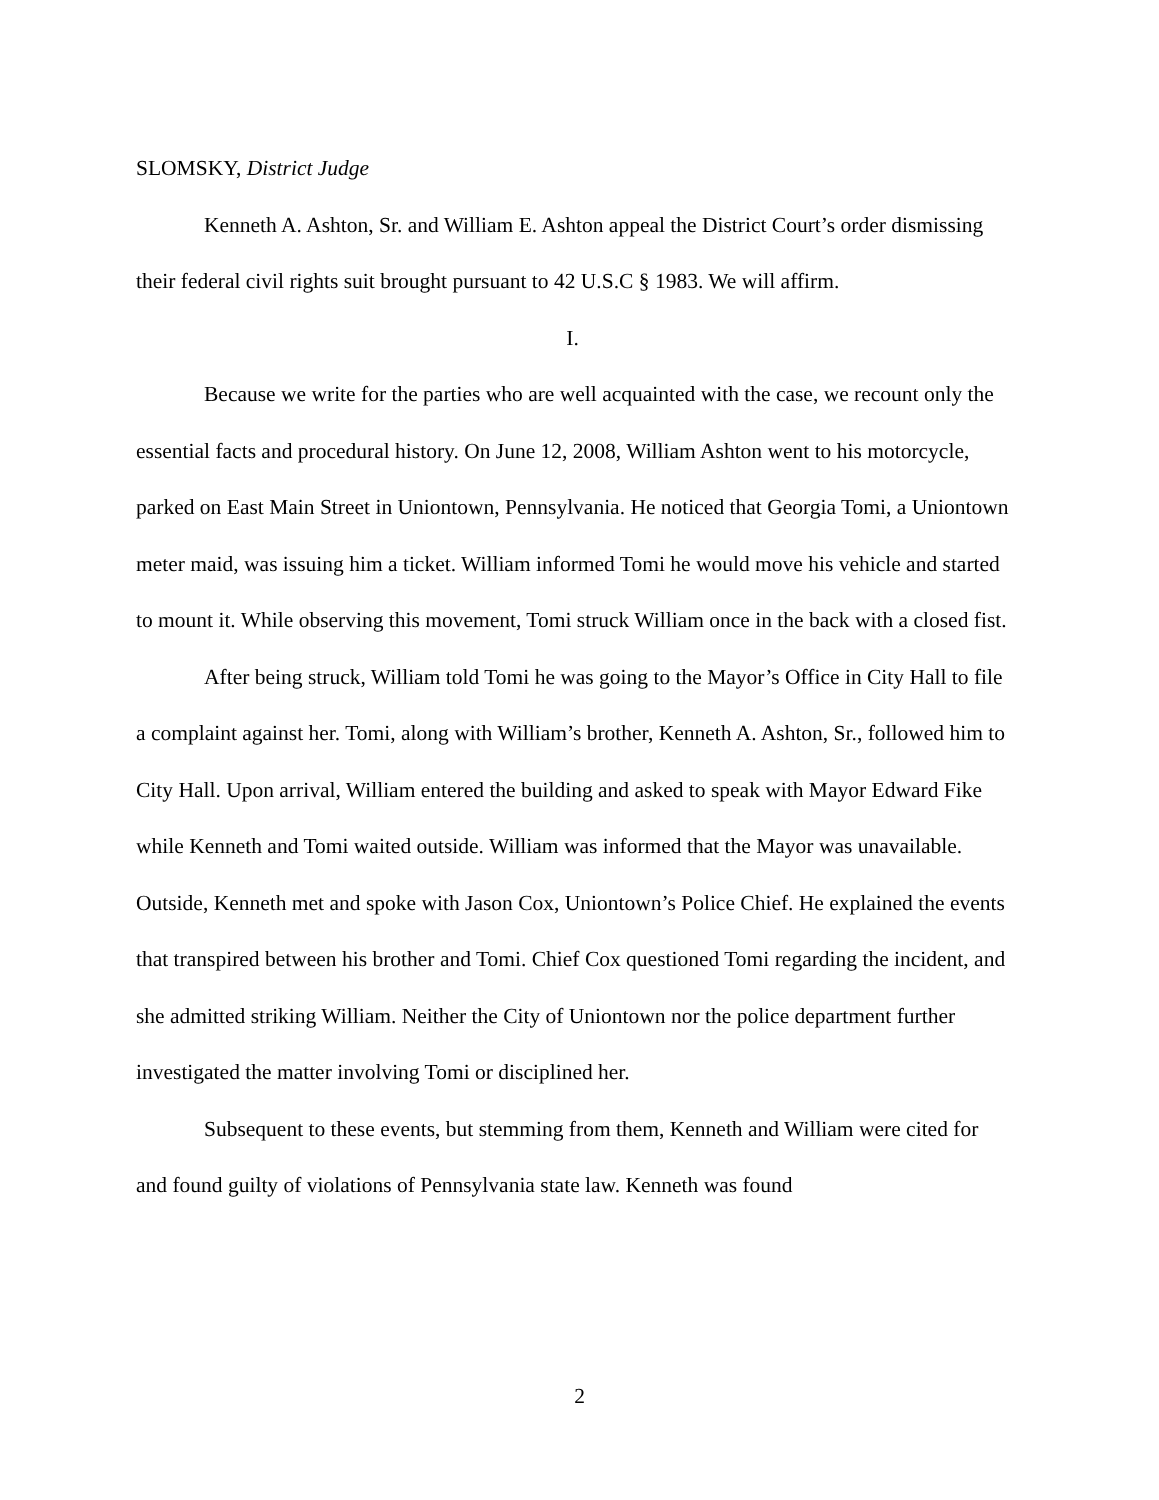SLOMSKY, District Judge
Kenneth A. Ashton, Sr. and William E. Ashton appeal the District Court’s order dismissing their federal civil rights suit brought pursuant to 42 U.S.C § 1983. We will affirm.
I.
Because we write for the parties who are well acquainted with the case, we recount only the essential facts and procedural history. On June 12, 2008, William Ashton went to his motorcycle, parked on East Main Street in Uniontown, Pennsylvania. He noticed that Georgia Tomi, a Uniontown meter maid, was issuing him a ticket. William informed Tomi he would move his vehicle and started to mount it. While observing this movement, Tomi struck William once in the back with a closed fist.
After being struck, William told Tomi he was going to the Mayor’s Office in City Hall to file a complaint against her. Tomi, along with William’s brother, Kenneth A. Ashton, Sr., followed him to City Hall. Upon arrival, William entered the building and asked to speak with Mayor Edward Fike while Kenneth and Tomi waited outside. William was informed that the Mayor was unavailable. Outside, Kenneth met and spoke with Jason Cox, Uniontown’s Police Chief. He explained the events that transpired between his brother and Tomi. Chief Cox questioned Tomi regarding the incident, and she admitted striking William. Neither the City of Uniontown nor the police department further investigated the matter involving Tomi or disciplined her.
Subsequent to these events, but stemming from them, Kenneth and William were cited for and found guilty of violations of Pennsylvania state law. Kenneth was found
2